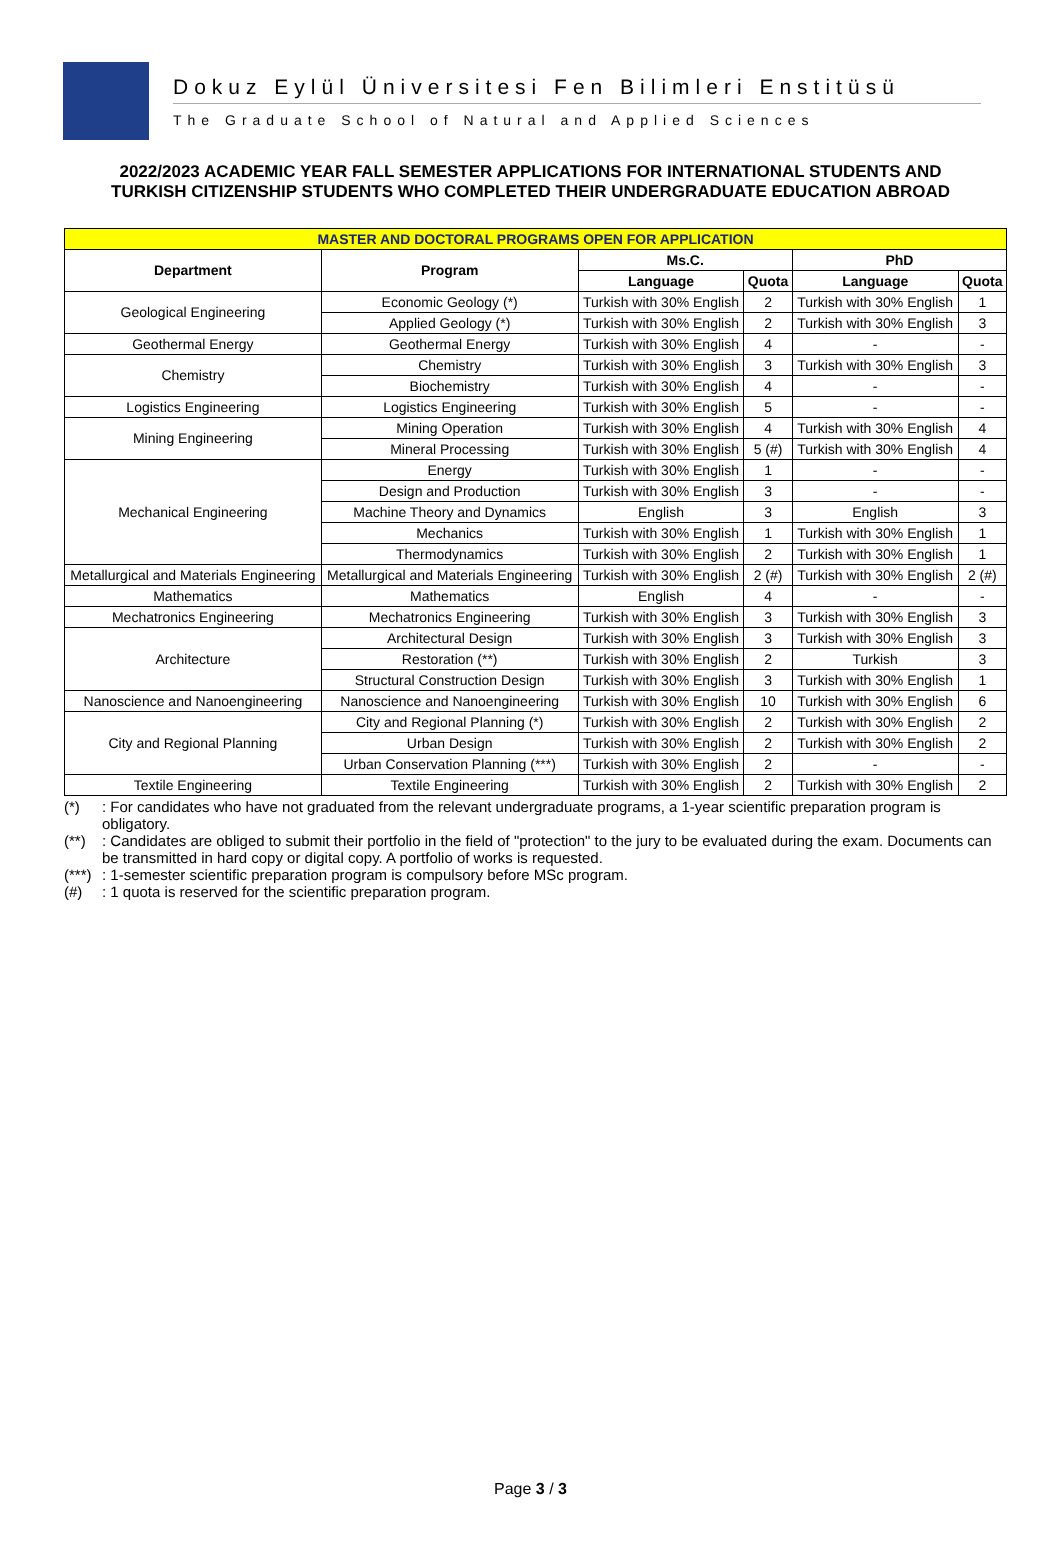Dokuz Eylül Üniversitesi Fen Bilimleri Enstitüsü
The Graduate School of Natural and Applied Sciences
2022/2023 ACADEMIC YEAR FALL SEMESTER APPLICATIONS FOR INTERNATIONAL STUDENTS AND
TURKISH CITIZENSHIP STUDENTS WHO COMPLETED THEIR UNDERGRADUATE EDUCATION ABROAD
| MASTER AND DOCTORAL PROGRAMS OPEN FOR APPLICATION | | | | | |
| Department | Program | Ms.C. | | PhD | |
| | | Language | Quota | Language | Quota |
| Geological Engineering | Economic Geology (*) | Turkish with 30% English | 2 | Turkish with 30% English | 1 |
| | Applied Geology (*) | Turkish with 30% English | 2 | Turkish with 30% English | 3 |
| Geothermal Energy | Geothermal Energy | Turkish with 30% English | 4 | - | - |
| Chemistry | Chemistry | Turkish with 30% English | 3 | Turkish with 30% English | 3 |
| | Biochemistry | Turkish with 30% English | 4 | - | - |
| Logistics Engineering | Logistics Engineering | Turkish with 30% English | 5 | - | - |
| Mining Engineering | Mining Operation | Turkish with 30% English | 4 | Turkish with 30% English | 4 |
| | Mineral Processing | Turkish with 30% English | 5 (#) | Turkish with 30% English | 4 |
| Mechanical Engineering | Energy | Turkish with 30% English | 1 | - | - |
| | Design and Production | Turkish with 30% English | 3 | - | - |
| | Machine Theory and Dynamics | English | 3 | English | 3 |
| | Mechanics | Turkish with 30% English | 1 | Turkish with 30% English | 1 |
| | Thermodynamics | Turkish with 30% English | 2 | Turkish with 30% English | 1 |
| Metallurgical and Materials Engineering | Metallurgical and Materials Engineering | Turkish with 30% English | 2 (#) | Turkish with 30% English | 2 (#) |
| Mathematics | Mathematics | English | 4 | - | - |
| Mechatronics Engineering | Mechatronics Engineering | Turkish with 30% English | 3 | Turkish with 30% English | 3 |
| Architecture | Architectural Design | Turkish with 30% English | 3 | Turkish with 30% English | 3 |
| | Restoration (**) | Turkish with 30% English | 2 | Turkish | 3 |
| | Structural Construction Design | Turkish with 30% English | 3 | Turkish with 30% English | 1 |
| Nanoscience and Nanoengineering | Nanoscience and Nanoengineering | Turkish with 30% English | 10 | Turkish with 30% English | 6 |
| City and Regional Planning | City and Regional Planning (*) | Turkish with 30% English | 2 | Turkish with 30% English | 2 |
| | Urban Design | Turkish with 30% English | 2 | Turkish with 30% English | 2 |
| | Urban Conservation Planning (***) | Turkish with 30% English | 2 | - | - |
| Textile Engineering | Textile Engineering | Turkish with 30% English | 2 | Turkish with 30% English | 2 |
(*): For candidates who have not graduated from the relevant undergraduate programs, a 1-year scientific preparation program is obligatory.
(**): Candidates are obliged to submit their portfolio in the field of "protection" to the jury to be evaluated during the exam. Documents can be transmitted in hard copy or digital copy. A portfolio of works is requested.
(***): 1-semester scientific preparation program is compulsory before MSc program.
(#): 1 quota is reserved for the scientific preparation program.
Page 3 / 3